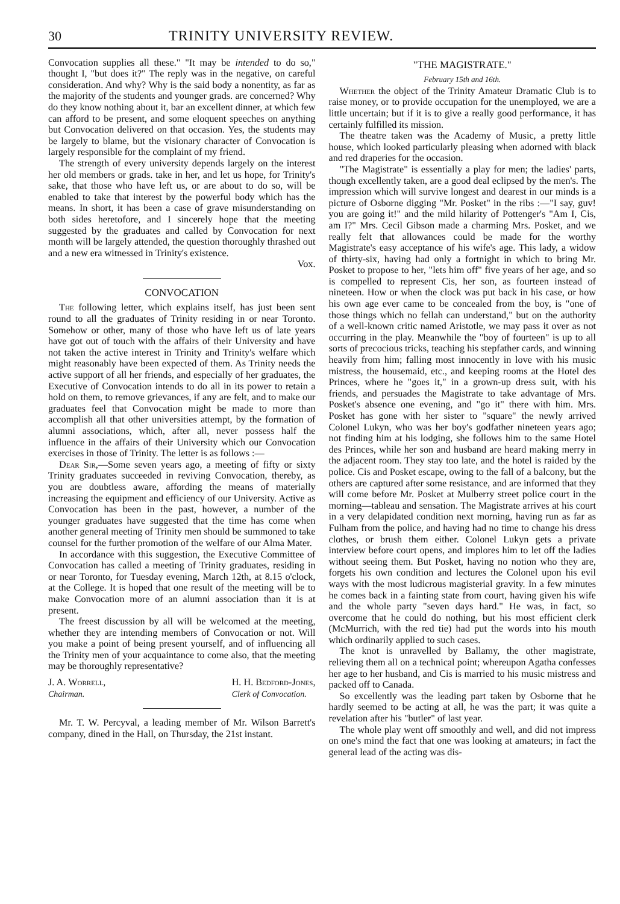30 TRINITY UNIVERSITY REVIEW.
Convocation supplies all these." "It may be intended to do so," thought I, "but does it?" The reply was in the negative, on careful consideration. And why? Why is the said body a nonentity, as far as the majority of the students and younger grads. are concerned? Why do they know nothing about it, bar an excellent dinner, at which few can afford to be present, and some eloquent speeches on anything but Convocation delivered on that occasion. Yes, the students may be largely to blame, but the visionary character of Convocation is largely responsible for the complaint of my friend.
The strength of every university depends largely on the interest her old members or grads. take in her, and let us hope, for Trinity's sake, that those who have left us, or are about to do so, will be enabled to take that interest by the powerful body which has the means. In short, it has been a case of grave misunderstanding on both sides heretofore, and I sincerely hope that the meeting suggested by the graduates and called by Convocation for next month will be largely attended, the question thoroughly thrashed out and a new era witnessed in Trinity's existence.
Vox.
CONVOCATION
The following letter, which explains itself, has just been sent round to all the graduates of Trinity residing in or near Toronto. Somehow or other, many of those who have left us of late years have got out of touch with the affairs of their University and have not taken the active interest in Trinity and Trinity's welfare which might reasonably have been expected of them. As Trinity needs the active support of all her friends, and especially of her graduates, the Executive of Convocation intends to do all in its power to retain a hold on them, to remove grievances, if any are felt, and to make our graduates feel that Convocation might be made to more than accomplish all that other universities attempt, by the formation of alumni associations, which, after all, never possess half the influence in the affairs of their University which our Convocation exercises in those of Trinity. The letter is as follows :—
Dear Sir,—Some seven years ago, a meeting of fifty or sixty Trinity graduates succeeded in reviving Convocation, thereby, as you are doubtless aware, affording the means of materially increasing the equipment and efficiency of our University. Active as Convocation has been in the past, however, a number of the younger graduates have suggested that the time has come when another general meeting of Trinity men should be summoned to take counsel for the further promotion of the welfare of our Alma Mater.
In accordance with this suggestion, the Executive Committee of Convocation has called a meeting of Trinity graduates, residing in or near Toronto, for Tuesday evening, March 12th, at 8.15 o'clock, at the College. It is hoped that one result of the meeting will be to make Convocation more of an alumni association than it is at present.
The freest discussion by all will be welcomed at the meeting, whether they are intending members of Convocation or not. Will you make a point of being present yourself, and of influencing all the Trinity men of your acquaintance to come also, that the meeting may be thoroughly representative?
J. A. Worrell,
Chairman.
H. H. Bedford-Jones,
Clerk of Convocation.
Mr. T. W. Percyval, a leading member of Mr. Wilson Barrett's company, dined in the Hall, on Thursday, the 21st instant.
"THE MAGISTRATE."
February 15th and 16th.
Whether the object of the Trinity Amateur Dramatic Club is to raise money, or to provide occupation for the unemployed, we are a little uncertain; but if it is to give a really good performance, it has certainly fulfilled its mission.
The theatre taken was the Academy of Music, a pretty little house, which looked particularly pleasing when adorned with black and red draperies for the occasion.
"The Magistrate" is essentially a play for men; the ladies' parts, though excellently taken, are a good deal eclipsed by the men's. The impression which will survive longest and dearest in our minds is a picture of Osborne digging "Mr. Posket" in the ribs :—"I say, guv! you are going it!" and the mild hilarity of Pottenger's "Am I, Cis, am I?" Mrs. Cecil Gibson made a charming Mrs. Posket, and we really felt that allowances could be made for the worthy Magistrate's easy acceptance of his wife's age. This lady, a widow of thirty-six, having had only a fortnight in which to bring Mr. Posket to propose to her, "lets him off" five years of her age, and so is compelled to represent Cis, her son, as fourteen instead of nineteen. How or when the clock was put back in his case, or how his own age ever came to be concealed from the boy, is "one of those things which no fellah can understand," but on the authority of a well-known critic named Aristotle, we may pass it over as not occurring in the play. Meanwhile the "boy of fourteen" is up to all sorts of precocious tricks, teaching his stepfather cards, and winning heavily from him; falling most innocently in love with his music mistress, the housemaid, etc., and keeping rooms at the Hotel des Princes, where he "goes it," in a grown-up dress suit, with his friends, and persuades the Magistrate to take advantage of Mrs. Posket's absence one evening, and "go it" there with him. Mrs. Posket has gone with her sister to "square" the newly arrived Colonel Lukyn, who was her boy's godfather nineteen years ago; not finding him at his lodging, she follows him to the same Hotel des Princes, while her son and husband are heard making merry in the adjacent room. They stay too late, and the hotel is raided by the police. Cis and Posket escape, owing to the fall of a balcony, but the others are captured after some resistance, and are informed that they will come before Mr. Posket at Mulberry street police court in the morning—tableau and sensation. The Magistrate arrives at his court in a very delapidated condition next morning, having run as far as Fulham from the police, and having had no time to change his dress clothes, or brush them either. Colonel Lukyn gets a private interview before court opens, and implores him to let off the ladies without seeing them. But Posket, having no notion who they are, forgets his own condition and lectures the Colonel upon his evil ways with the most ludicrous magisterial gravity. In a few minutes he comes back in a fainting state from court, having given his wife and the whole party "seven days hard." He was, in fact, so overcome that he could do nothing, but his most efficient clerk (McMurrich, with the red tie) had put the words into his mouth which ordinarily applied to such cases.
The knot is unravelled by Ballamy, the other magistrate, relieving them all on a technical point; whereupon Agatha confesses her age to her husband, and Cis is married to his music mistress and packed off to Canada.
So excellently was the leading part taken by Osborne that he hardly seemed to be acting at all, he was the part; it was quite a revelation after his "butler" of last year.
The whole play went off smoothly and well, and did not impress on one's mind the fact that one was looking at amateurs; in fact the general lead of the acting was dis-